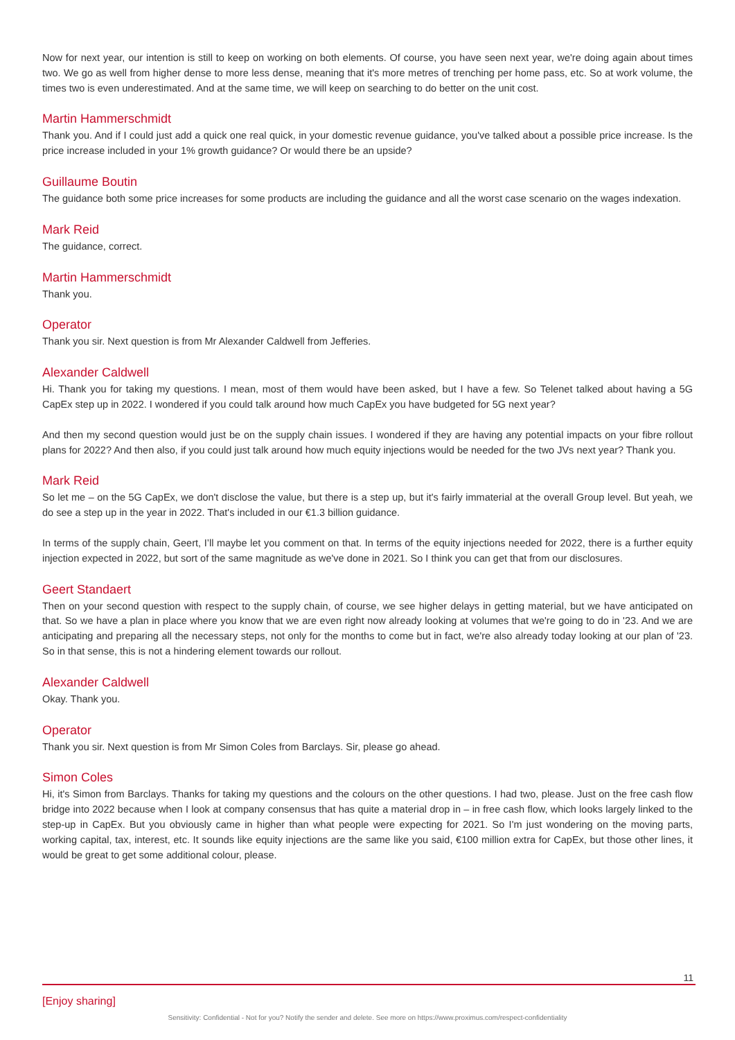Now for next year, our intention is still to keep on working on both elements. Of course, you have seen next year, we're doing again about times two. We go as well from higher dense to more less dense, meaning that it's more metres of trenching per home pass, etc. So at work volume, the times two is even underestimated. And at the same time, we will keep on searching to do better on the unit cost.
Martin Hammerschmidt
Thank you. And if I could just add a quick one real quick, in your domestic revenue guidance, you've talked about a possible price increase. Is the price increase included in your 1% growth guidance? Or would there be an upside?
Guillaume Boutin
The guidance both some price increases for some products are including the guidance and all the worst case scenario on the wages indexation.
Mark Reid
The guidance, correct.
Martin Hammerschmidt
Thank you.
Operator
Thank you sir. Next question is from Mr Alexander Caldwell from Jefferies.
Alexander Caldwell
Hi. Thank you for taking my questions. I mean, most of them would have been asked, but I have a few. So Telenet talked about having a 5G CapEx step up in 2022. I wondered if you could talk around how much CapEx you have budgeted for 5G next year?
And then my second question would just be on the supply chain issues. I wondered if they are having any potential impacts on your fibre rollout plans for 2022? And then also, if you could just talk around how much equity injections would be needed for the two JVs next year? Thank you.
Mark Reid
So let me – on the 5G CapEx, we don't disclose the value, but there is a step up, but it's fairly immaterial at the overall Group level. But yeah, we do see a step up in the year in 2022. That's included in our €1.3 billion guidance.
In terms of the supply chain, Geert, I’ll maybe let you comment on that. In terms of the equity injections needed for 2022, there is a further equity injection expected in 2022, but sort of the same magnitude as we've done in 2021. So I think you can get that from our disclosures.
Geert Standaert
Then on your second question with respect to the supply chain, of course, we see higher delays in getting material, but we have anticipated on that. So we have a plan in place where you know that we are even right now already looking at volumes that we're going to do in '23. And we are anticipating and preparing all the necessary steps, not only for the months to come but in fact, we're also already today looking at our plan of '23. So in that sense, this is not a hindering element towards our rollout.
Alexander Caldwell
Okay. Thank you.
Operator
Thank you sir. Next question is from Mr Simon Coles from Barclays. Sir, please go ahead.
Simon Coles
Hi, it's Simon from Barclays. Thanks for taking my questions and the colours on the other questions. I had two, please. Just on the free cash flow bridge into 2022 because when I look at company consensus that has quite a material drop in – in free cash flow, which looks largely linked to the step-up in CapEx. But you obviously came in higher than what people were expecting for 2021. So I'm just wondering on the moving parts, working capital, tax, interest, etc. It sounds like equity injections are the same like you said, €100 million extra for CapEx, but those other lines, it would be great to get some additional colour, please.
11
[Enjoy sharing]
Sensitivity: Confidential - Not for you? Notify the sender and delete. See more on https://www.proximus.com/respect-confidentiality